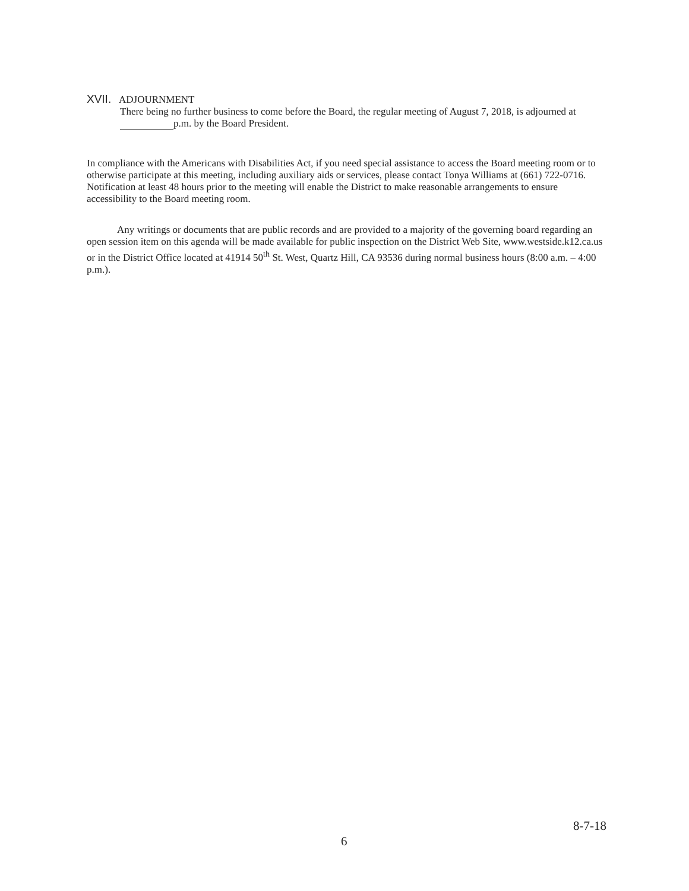XVII. ADJOURNMENT
There being no further business to come before the Board, the regular meeting of August 7, 2018, is adjourned at p.m. by the Board President.
In compliance with the Americans with Disabilities Act, if you need special assistance to access the Board meeting room or to otherwise participate at this meeting, including auxiliary aids or services, please contact Tonya Williams at (661) 722-0716. Notification at least 48 hours prior to the meeting will enable the District to make reasonable arrangements to ensure accessibility to the Board meeting room.
Any writings or documents that are public records and are provided to a majority of the governing board regarding an open session item on this agenda will be made available for public inspection on the District Web Site, www.westside.k12.ca.us or in the District Office located at 41914 50<sup>th</sup> St. West, Quartz Hill, CA 93536 during normal business hours (8:00 a.m. – 4:00 p.m.).
8-7-18
6